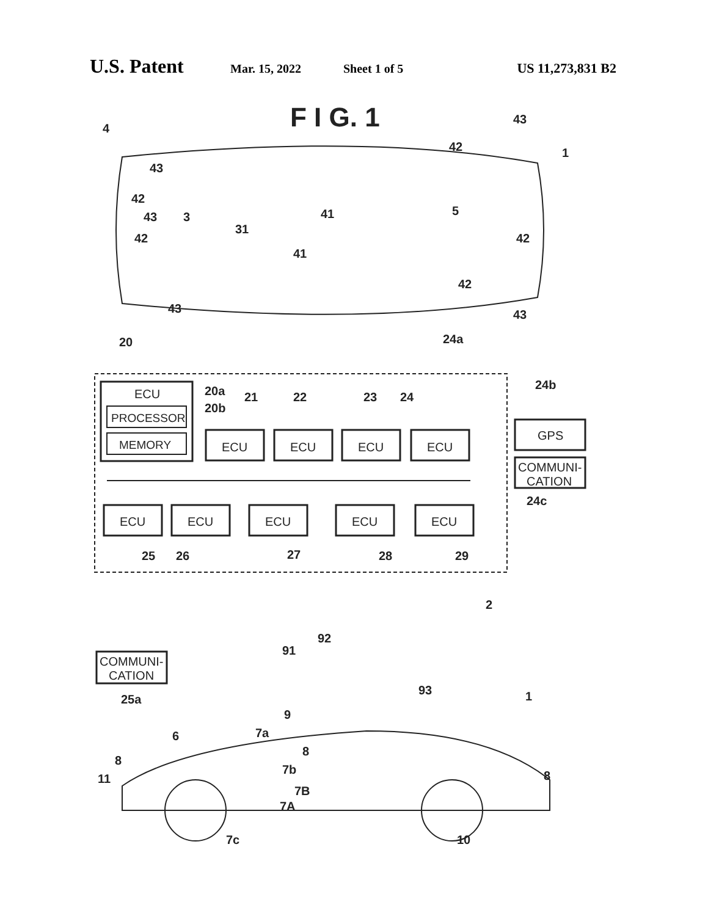U.S. Patent Mar. 15, 2022 Sheet 1 of 5 US 11,273,831 B2
F I G. 1
ECU
PROCESSOR
MEMORY
ECU
ECU
ECU
ECU
ECU
ECU
ECU
ECU
ECU
GPS
COMMUNI-
CATION
COMMUNI-
CATION
4
1
3
31
41
41
5
43
42
43
42
43
42
43
42
42
43
20
20a
20b
21
22
23
24
24a
24b
24c
25
26
27
28
29
2
25a
91
92
93
9
1
7a
6
8
8
11
7b
7B
7A
8
7c
10